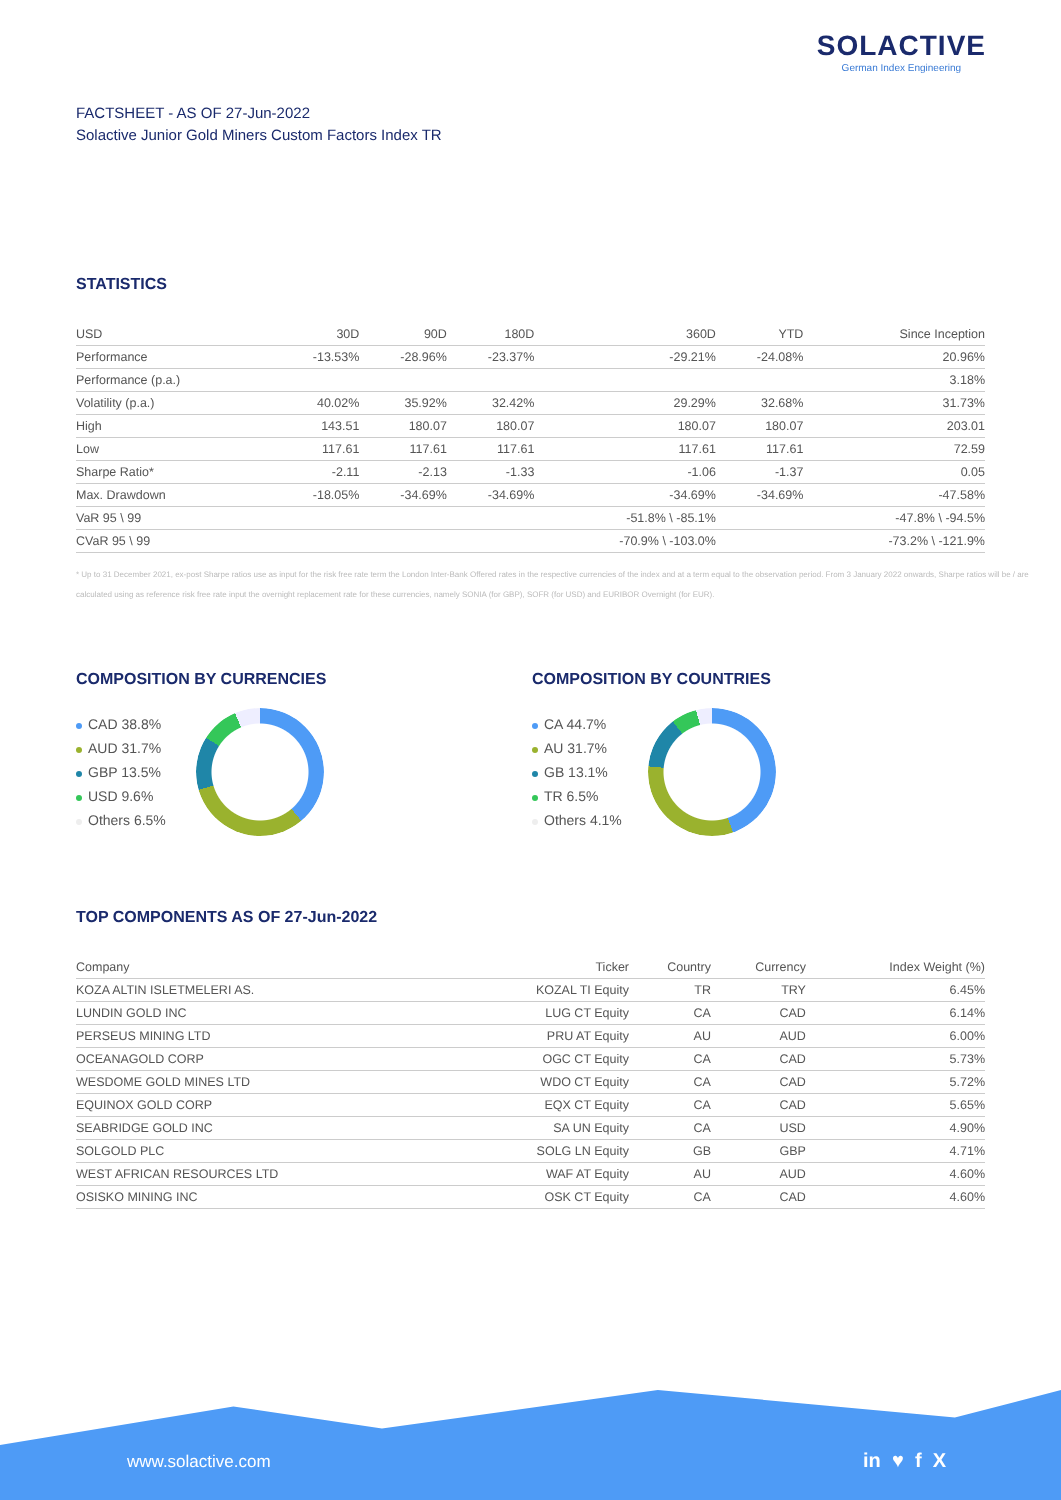SOLACTIVE
German Index Engineering
FACTSHEET - AS OF 27-Jun-2022
Solactive Junior Gold Miners Custom Factors Index TR
STATISTICS
| USD | 30D | 90D | 180D | 360D | YTD | Since Inception |
| --- | --- | --- | --- | --- | --- | --- |
| Performance | -13.53% | -28.96% | -23.37% | -29.21% | -24.08% | 20.96% |
| Performance (p.a.) | | | | | | 3.18% |
| Volatility (p.a.) | 40.02% | 35.92% | 32.42% | 29.29% | 32.68% | 31.73% |
| High | 143.51 | 180.07 | 180.07 | 180.07 | 180.07 | 203.01 |
| Low | 117.61 | 117.61 | 117.61 | 117.61 | 117.61 | 72.59 |
| Sharpe Ratio* | -2.11 | -2.13 | -1.33 | -1.06 | -1.37 | 0.05 |
| Max. Drawdown | -18.05% | -34.69% | -34.69% | -34.69% | -34.69% | -47.58% |
| VaR 95 \ 99 | | | | -51.8% \ -85.1% | | -47.8% \ -94.5% |
| CVaR 95 \ 99 | | | | -70.9% \ -103.0% | | -73.2% \ -121.9% |
* Up to 31 December 2021, ex-post Sharpe ratios use as input for the risk free rate term the London Inter-Bank Offered rates in the respective currencies of the index and at a term equal to the observation period. From 3 January 2022 onwards, Sharpe ratios will be / are calculated using as reference risk free rate input the overnight replacement rate for these currencies, namely SONIA (for GBP), SOFR (for USD) and EURIBOR Overnight (for EUR).
COMPOSITION BY CURRENCIES
CAD 38.8%
AUD 31.7%
GBP 13.5%
USD 9.6%
Others 6.5%
COMPOSITION BY COUNTRIES
CA 44.7%
AU 31.7%
GB 13.1%
TR 6.5%
Others 4.1%
TOP COMPONENTS AS OF 27-Jun-2022
| Company | Ticker | Country | Currency | Index Weight (%) |
| --- | --- | --- | --- | --- |
| KOZA ALTIN ISLETMELERI AS. | KOZAL TI Equity | TR | TRY | 6.45% |
| LUNDIN GOLD INC | LUG CT Equity | CA | CAD | 6.14% |
| PERSEUS MINING LTD | PRU AT Equity | AU | AUD | 6.00% |
| OCEANAGOLD CORP | OGC CT Equity | CA | CAD | 5.73% |
| WESDOME GOLD MINES LTD | WDO CT Equity | CA | CAD | 5.72% |
| EQUINOX GOLD CORP | EQX CT Equity | CA | CAD | 5.65% |
| SEABRIDGE GOLD INC | SA UN Equity | CA | USD | 4.90% |
| SOLGOLD PLC | SOLG LN Equity | GB | GBP | 4.71% |
| WEST AFRICAN RESOURCES LTD | WAF AT Equity | AU | AUD | 4.60% |
| OSISKO MINING INC | OSK CT Equity | CA | CAD | 4.60% |
www.solactive.com in ♥ f X